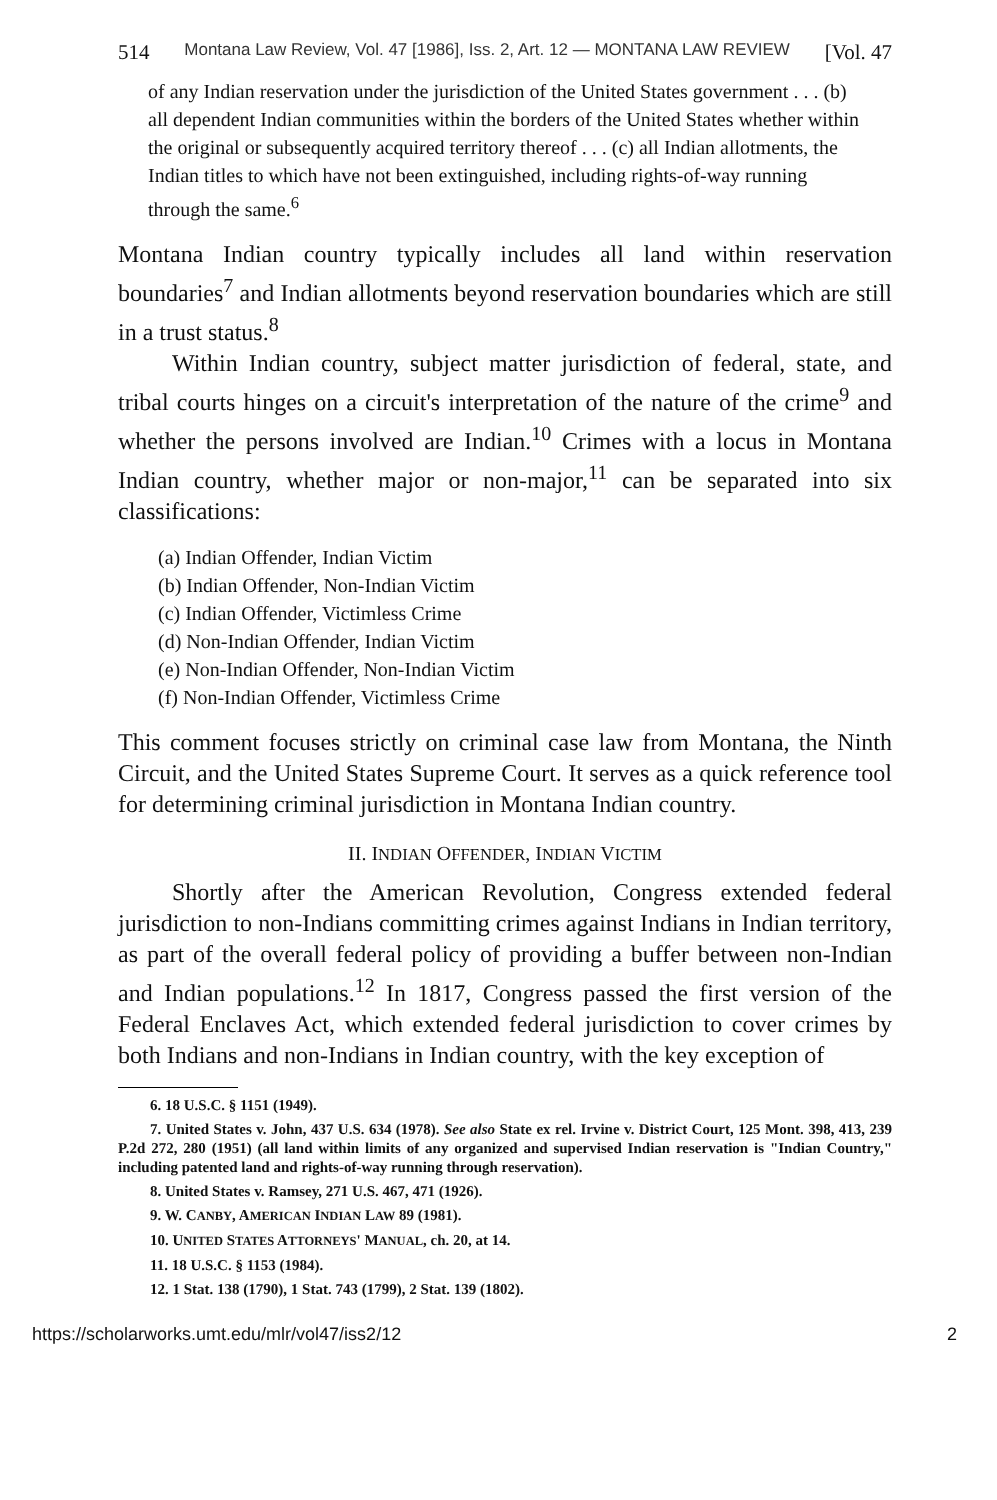514 Montana Law Review, Vol. 47 [1986], Iss. 2, Art. 12 — MONTANA LAW REVIEW [Vol. 47
of any Indian reservation under the jurisdiction of the United States government . . . (b) all dependent Indian communities within the borders of the United States whether within the original or subsequently acquired territory thereof . . . (c) all Indian allotments, the Indian titles to which have not been extinguished, including rights-of-way running through the same.<sup>6</sup>
Montana Indian country typically includes all land within reservation boundaries<sup>7</sup> and Indian allotments beyond reservation boundaries which are still in a trust status.<sup>8</sup>
Within Indian country, subject matter jurisdiction of federal, state, and tribal courts hinges on a circuit's interpretation of the nature of the crime<sup>9</sup> and whether the persons involved are Indian.<sup>10</sup> Crimes with a locus in Montana Indian country, whether major or non-major,<sup>11</sup> can be separated into six classifications:
(a) Indian Offender, Indian Victim
(b) Indian Offender, Non-Indian Victim
(c) Indian Offender, Victimless Crime
(d) Non-Indian Offender, Indian Victim
(e) Non-Indian Offender, Non-Indian Victim
(f) Non-Indian Offender, Victimless Crime
This comment focuses strictly on criminal case law from Montana, the Ninth Circuit, and the United States Supreme Court. It serves as a quick reference tool for determining criminal jurisdiction in Montana Indian country.
II. INDIAN OFFENDER, INDIAN VICTIM
Shortly after the American Revolution, Congress extended federal jurisdiction to non-Indians committing crimes against Indians in Indian territory, as part of the overall federal policy of providing a buffer between non-Indian and Indian populations.<sup>12</sup> In 1817, Congress passed the first version of the Federal Enclaves Act, which extended federal jurisdiction to cover crimes by both Indians and non-Indians in Indian country, with the key exception of
6. 18 U.S.C. § 1151 (1949).
7. United States v. John, 437 U.S. 634 (1978). See also State ex rel. Irvine v. District Court, 125 Mont. 398, 413, 239 P.2d 272, 280 (1951) (all land within limits of any organized and supervised Indian reservation is "Indian Country," including patented land and rights-of-way running through reservation).
8. United States v. Ramsey, 271 U.S. 467, 471 (1926).
9. W. CANBY, AMERICAN INDIAN LAW 89 (1981).
10. UNITED STATES ATTORNEYS' MANUAL, ch. 20, at 14.
11. 18 U.S.C. § 1153 (1984).
12. 1 Stat. 138 (1790), 1 Stat. 743 (1799), 2 Stat. 139 (1802).
https://scholarworks.umt.edu/mlr/vol47/iss2/12 2